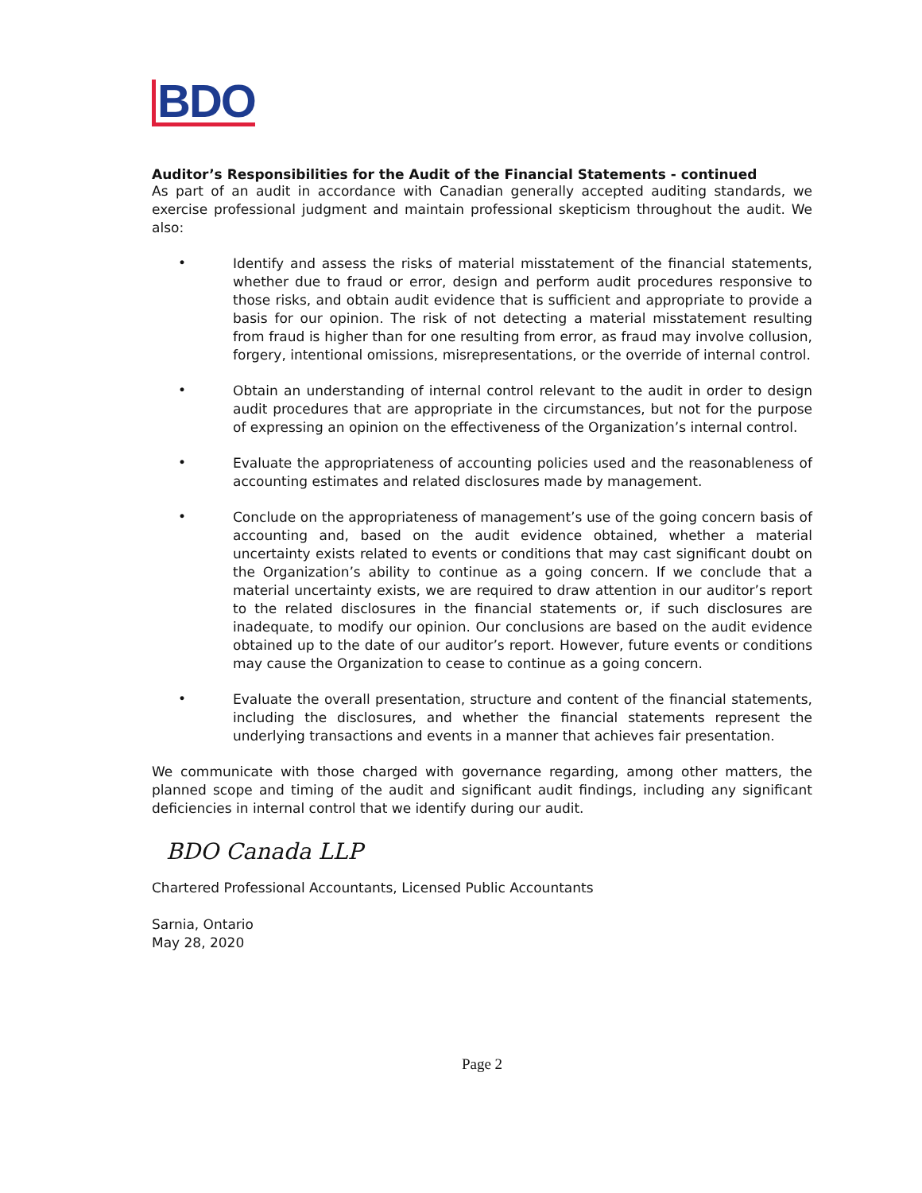BDO
Auditor’s Responsibilities for the Audit of the Financial Statements - continued
As part of an audit in accordance with Canadian generally accepted auditing standards, we exercise professional judgment and maintain professional skepticism throughout the audit. We also:
•
Identify and assess the risks of material misstatement of the financial statements, whether due to fraud or error, design and perform audit procedures responsive to those risks, and obtain audit evidence that is sufficient and appropriate to provide a basis for our opinion. The risk of not detecting a material misstatement resulting from fraud is higher than for one resulting from error, as fraud may involve collusion, forgery, intentional omissions, misrepresentations, or the override of internal control.
•
Obtain an understanding of internal control relevant to the audit in order to design audit procedures that are appropriate in the circumstances, but not for the purpose of expressing an opinion on the effectiveness of the Organization’s internal control.
•
Evaluate the appropriateness of accounting policies used and the reasonableness of accounting estimates and related disclosures made by management.
•
Conclude on the appropriateness of management’s use of the going concern basis of accounting and, based on the audit evidence obtained, whether a material uncertainty exists related to events or conditions that may cast significant doubt on the Organization’s ability to continue as a going concern. If we conclude that a material uncertainty exists, we are required to draw attention in our auditor’s report to the related disclosures in the financial statements or, if such disclosures are inadequate, to modify our opinion. Our conclusions are based on the audit evidence obtained up to the date of our auditor’s report. However, future events or conditions may cause the Organization to cease to continue as a going concern.
•
Evaluate the overall presentation, structure and content of the financial statements, including the disclosures, and whether the financial statements represent the underlying transactions and events in a manner that achieves fair presentation.
We communicate with those charged with governance regarding, among other matters, the planned scope and timing of the audit and significant audit findings, including any significant deficiencies in internal control that we identify during our audit.
BDO Canada LLP
Chartered Professional Accountants, Licensed Public Accountants
Sarnia, Ontario
May 28, 2020
Page 2